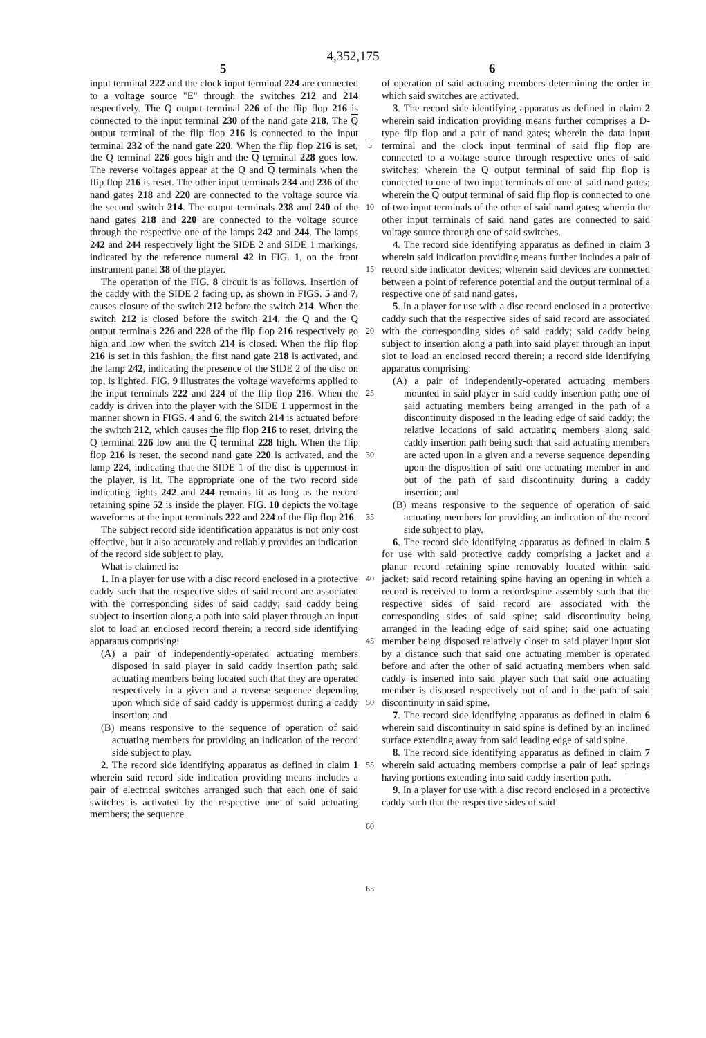4,352,175
5 6
input terminal 222 and the clock input terminal 224 are connected to a voltage source "E" through the switches 212 and 214 respectively. The Q output terminal 226 of the flip flop 216 is connected to the input terminal 230 of the nand gate 218. The Q output terminal of the flip flop 216 is connected to the input terminal 232 of the nand gate 220. When the flip flop 216 is set, the Q terminal 226 goes high and the Q terminal 228 goes low. The reverse voltages appear at the Q and Q terminals when the flip flop 216 is reset. The other input terminals 234 and 236 of the nand gates 218 and 220 are connected to the voltage source via the second switch 214. The output terminals 238 and 240 of the nand gates 218 and 220 are connected to the voltage source through the respective one of the lamps 242 and 244. The lamps 242 and 244 respectively light the SIDE 2 and SIDE 1 markings, indicated by the reference numeral 42 in FIG. 1, on the front instrument panel 38 of the player.
The operation of the FIG. 8 circuit is as follows. Insertion of the caddy with the SIDE 2 facing up, as shown in FIGS. 5 and 7, causes closure of the switch 212 before the switch 214. When the switch 212 is closed before the switch 214, the Q and the Q output terminals 226 and 228 of the flip flop 216 respectively go high and low when the switch 214 is closed. When the flip flop 216 is set in this fashion, the first nand gate 218 is activated, and the lamp 242, indicating the presence of the SIDE 2 of the disc on top, is lighted. FIG. 9 illustrates the voltage waveforms applied to the input terminals 222 and 224 of the flip flop 216. When the caddy is driven into the player with the SIDE 1 uppermost in the manner shown in FIGS. 4 and 6, the switch 214 is actuated before the switch 212, which causes the flip flop 216 to reset, driving the Q terminal 226 low and the Q terminal 228 high. When the flip flop 216 is reset, the second nand gate 220 is activated, and the lamp 224, indicating that the SIDE 1 of the disc is uppermost in the player, is lit. The appropriate one of the two record side indicating lights 242 and 244 remains lit as long as the record retaining spine 52 is inside the player. FIG. 10 depicts the voltage waveforms at the input terminals 222 and 224 of the flip flop 216.
The subject record side identification apparatus is not only cost effective, but it also accurately and reliably provides an indication of the record side subject to play.
What is claimed is:
1. In a player for use with a disc record enclosed in a protective caddy such that the respective sides of said record are associated with the corresponding sides of said caddy; said caddy being subject to insertion along a path into said player through an input slot to load an enclosed record therein; a record side identifying apparatus comprising:
(A) a pair of independently-operated actuating members disposed in said player in said caddy insertion path; said actuating members being located such that they are operated respectively in a given and a reverse sequence depending upon which side of said caddy is uppermost during a caddy insertion; and
(B) means responsive to the sequence of operation of said actuating members for providing an indication of the record side subject to play.
2. The record side identifying apparatus as defined in claim 1 wherein said record side indication providing means includes a pair of electrical switches arranged such that each one of said switches is activated by the respective one of said actuating members; the sequence
5
10
15
20
25
30
35
40
45
50
55
60
65
of operation of said actuating members determining the order in which said switches are activated.
3. The record side identifying apparatus as defined in claim 2 wherein said indication providing means further comprises a D-type flip flop and a pair of nand gates; wherein the data input terminal and the clock input terminal of said flip flop are connected to a voltage source through respective ones of said switches; wherein the Q output terminal of said flip flop is connected to one of two input terminals of one of said nand gates; wherein the Q output terminal of said flip flop is connected to one of two input terminals of the other of said nand gates; wherein the other input terminals of said nand gates are connected to said voltage source through one of said switches.
4. The record side identifying apparatus as defined in claim 3 wherein said indication providing means further includes a pair of record side indicator devices; wherein said devices are connected between a point of reference potential and the output terminal of a respective one of said nand gates.
5. In a player for use with a disc record enclosed in a protective caddy such that the respective sides of said record are associated with the corresponding sides of said caddy; said caddy being subject to insertion along a path into said player through an input slot to load an enclosed record therein; a record side identifying apparatus comprising:
(A) a pair of independently-operated actuating members mounted in said player in said caddy insertion path; one of said actuating members being arranged in the path of a discontinuity disposed in the leading edge of said caddy; the relative locations of said actuating members along said caddy insertion path being such that said actuating members are acted upon in a given and a reverse sequence depending upon the disposition of said one actuating member in and out of the path of said discontinuity during a caddy insertion; and
(B) means responsive to the sequence of operation of said actuating members for providing an indication of the record side subject to play.
6. The record side identifying apparatus as defined in claim 5 for use with said protective caddy comprising a jacket and a planar record retaining spine removably located within said jacket; said record retaining spine having an opening in which a record is received to form a record/spine assembly such that the respective sides of said record are associated with the corresponding sides of said spine; said discontinuity being arranged in the leading edge of said spine; said one actuating member being disposed relatively closer to said player input slot by a distance such that said one actuating member is operated before and after the other of said actuating members when said caddy is inserted into said player such that said one actuating member is disposed respectively out of and in the path of said discontinuity in said spine.
7. The record side identifying apparatus as defined in claim 6 wherein said discontinuity in said spine is defined by an inclined surface extending away from said leading edge of said spine.
8. The record side identifying apparatus as defined in claim 7 wherein said actuating members comprise a pair of leaf springs having portions extending into said caddy insertion path.
9. In a player for use with a disc record enclosed in a protective caddy such that the respective sides of said